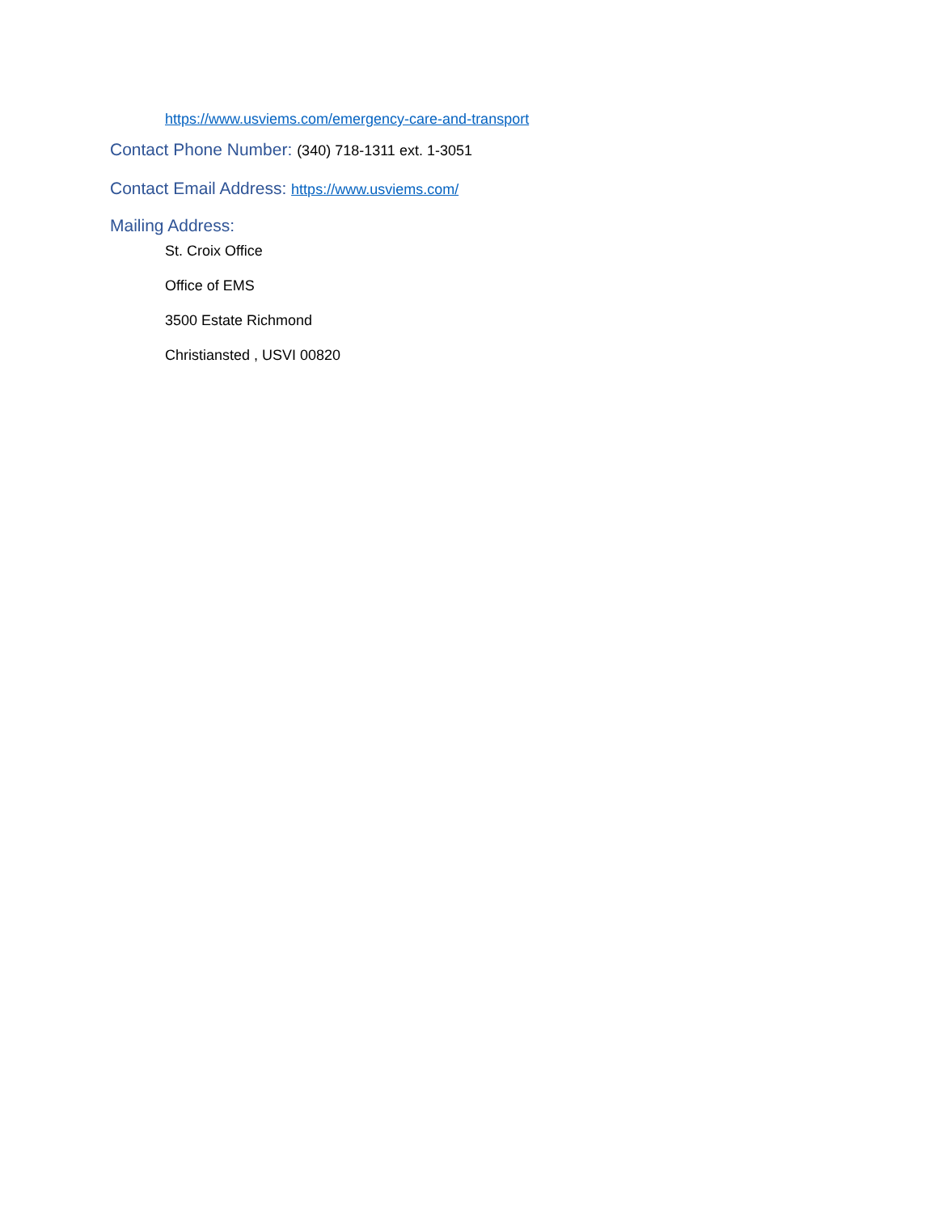https://www.usviems.com/emergency-care-and-transport
Contact Phone Number: (340) 718-1311 ext. 1-3051
Contact Email Address: https://www.usviems.com/
Mailing Address:
St. Croix Office
Office of EMS
3500 Estate Richmond
Christiansted , USVI 00820